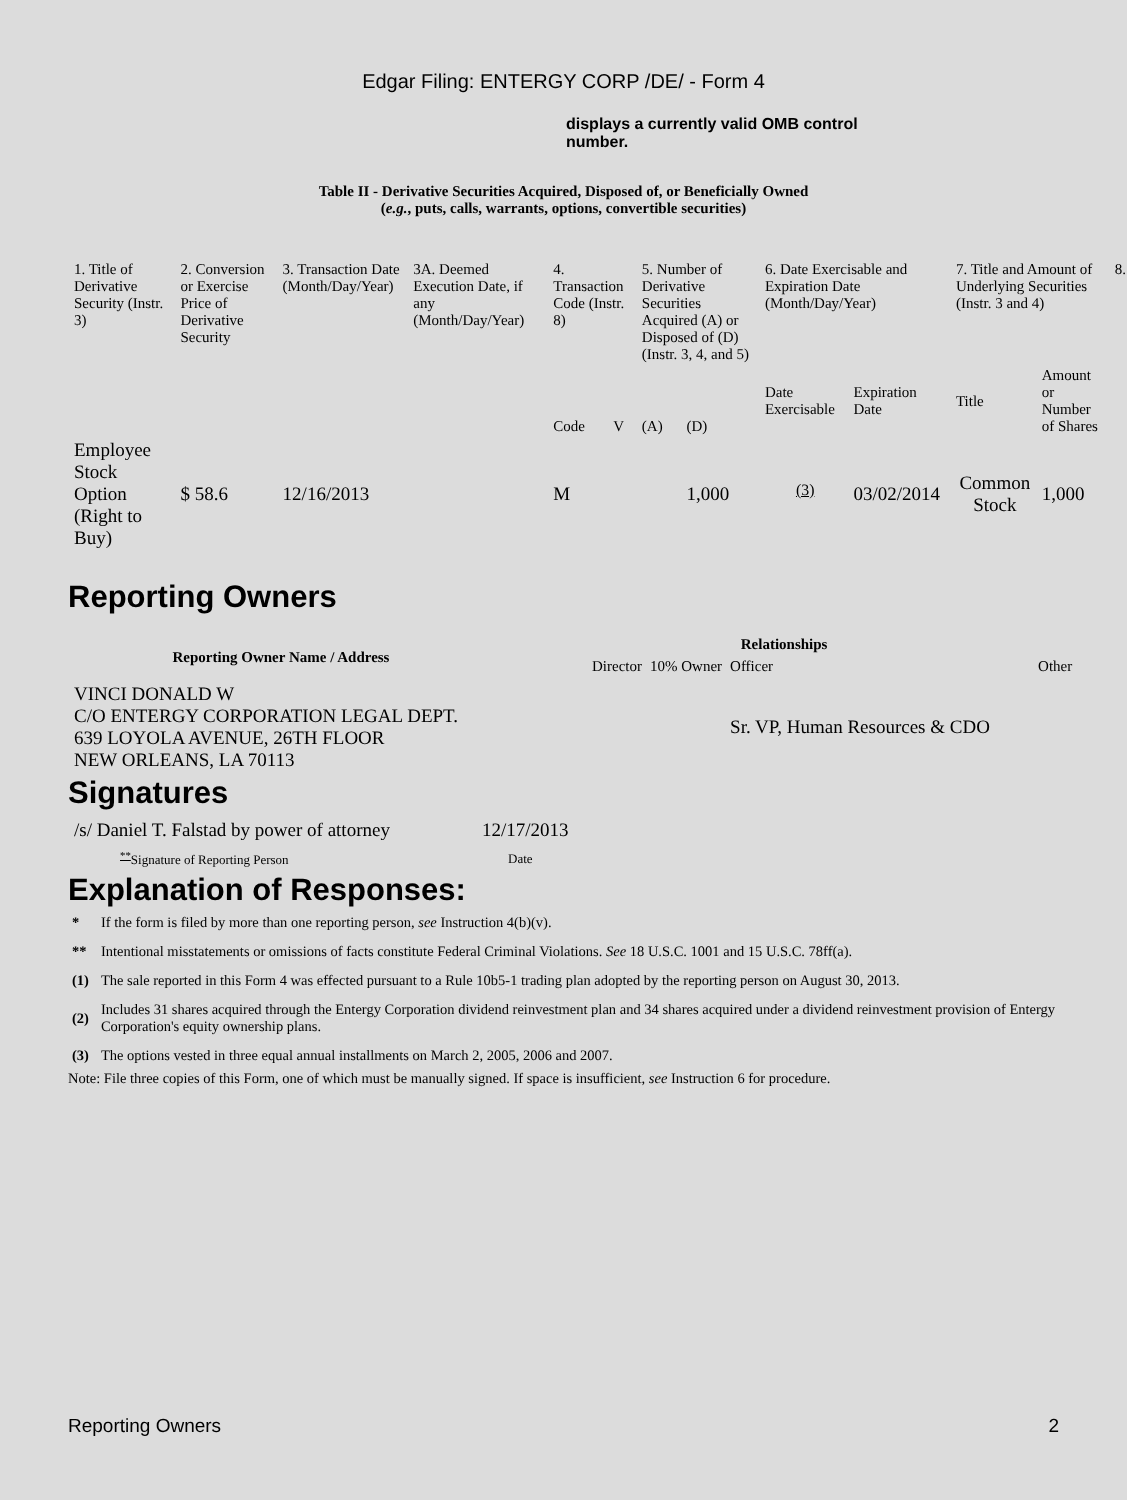Edgar Filing: ENTERGY CORP /DE/ - Form 4
displays a currently valid OMB control number.
Table II - Derivative Securities Acquired, Disposed of, or Beneficially Owned
(e.g., puts, calls, warrants, options, convertible securities)
| 1. Title of Derivative Security (Instr. 3) | 2. Conversion or Exercise Price of Derivative Security | 3. Transaction Date (Month/Day/Year) | 3A. Deemed Execution Date, if any (Month/Day/Year) | 4. Transaction Code (Instr. 8) | | 5. Number of Derivative Securities Acquired (A) or Disposed of (D) (Instr. 3, 4, and 5) | | 6. Date Exercisable and Expiration Date (Month/Day/Year) | | 7. Title and Amount of Underlying Securities (Instr. 3 and 4) | | 8. |
| | | | | Code | V | (A) | (D) | Date Exercisable | Expiration Date | Title | Amount or Number of Shares | |
| Employee Stock Option (Right to Buy) | $ 58.6 | 12/16/2013 | | M | | | 1,000 | <sup>(3)</sup> | 03/02/2014 | Common Stock | 1,000 | |
Reporting Owners
| Reporting Owner Name / Address | Relationships | | | |
| --- | --- | --- | --- | --- |
| | Director | 10% Owner | Officer | Other |
| VINCI DONALD W C/O ENTERGY CORPORATION LEGAL DEPT. 639 LOYOLA AVENUE, 26TH FLOOR NEW ORLEANS, LA 70113 | | | Sr. VP, Human Resources & CDO | |
Signatures
| /s/ Daniel T. Falstad by power of attorney | 12/17/2013 |
| <sup>**</sup> Signature of Reporting Person | Date |
Explanation of Responses:
| * | If the form is filed by more than one reporting person, see Instruction 4(b)(v). |
| ** | Intentional misstatements or omissions of facts constitute Federal Criminal Violations. See 18 U.S.C. 1001 and 15 U.S.C. 78ff(a). |
| (1) | The sale reported in this Form 4 was effected pursuant to a Rule 10b5-1 trading plan adopted by the reporting person on August 30, 2013. |
| (2) | Includes 31 shares acquired through the Entergy Corporation dividend reinvestment plan and 34 shares acquired under a dividend reinvestment provision of Entergy Corporation's equity ownership plans. |
| (3) | The options vested in three equal annual installments on March 2, 2005, 2006 and 2007. |
Note: File three copies of this Form, one of which must be manually signed. If space is insufficient, see Instruction 6 for procedure.
Reporting Owners 2